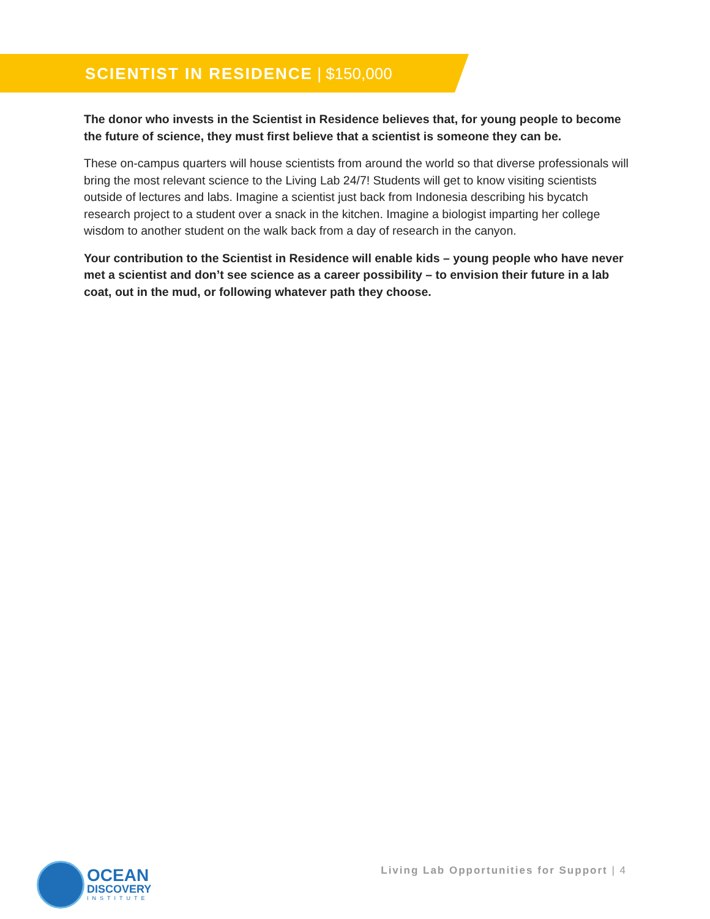SCIENTIST IN RESIDENCE | $150,000
The donor who invests in the Scientist in Residence believes that, for young people to become the future of science, they must first believe that a scientist is someone they can be.
These on-campus quarters will house scientists from around the world so that diverse professionals will bring the most relevant science to the Living Lab 24/7! Students will get to know visiting scientists outside of lectures and labs. Imagine a scientist just back from Indonesia describing his bycatch research project to a student over a snack in the kitchen. Imagine a biologist imparting her college wisdom to another student on the walk back from a day of research in the canyon.
Your contribution to the Scientist in Residence will enable kids – young people who have never met a scientist and don’t see science as a career possibility – to envision their future in a lab coat, out in the mud, or following whatever path they choose.
OCEAN
DISCOVERY
INSTITUTE
Living Lab Opportunities for Support | 4